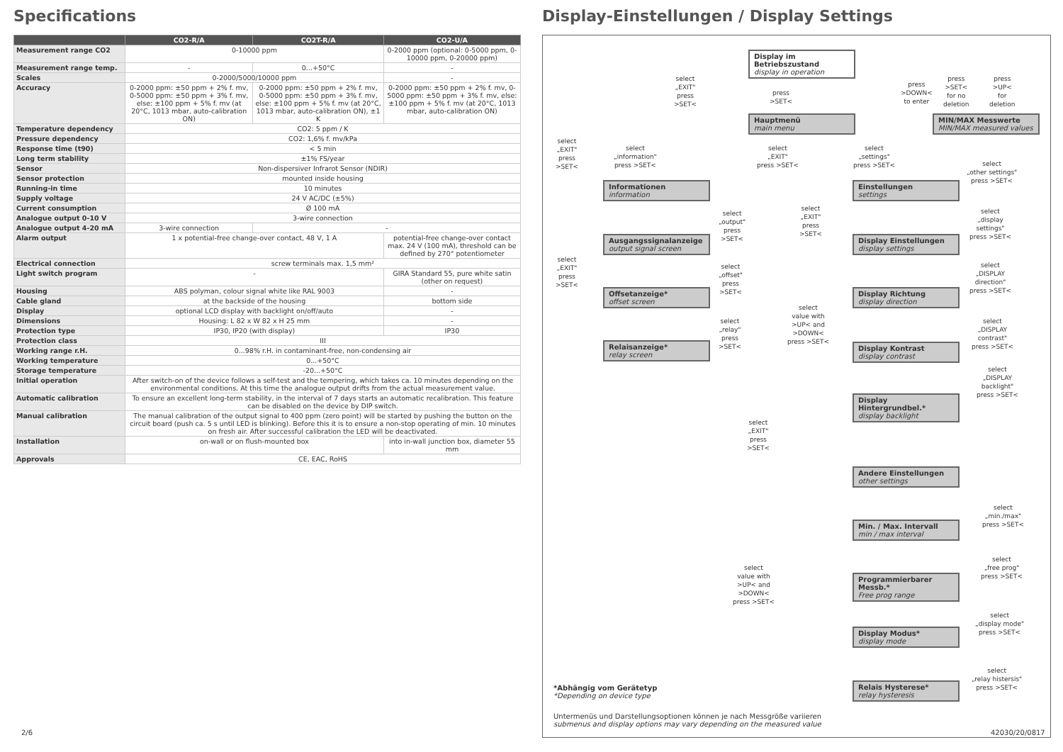Specifications
| | CO2-R/A | CO2T-R/A | CO2-U/A |
| --- | --- | --- | --- |
| Measurement range CO2 | 0-10000 ppm | | 0-2000 ppm (optional: 0-5000 ppm, 0-10000 ppm, 0-20000 ppm) |
| Measurement range temp. | - | 0...+50°C | - |
| Scales | 0-2000/5000/10000 ppm | | - |
| Accuracy | 0-2000 ppm: ±50 ppm + 2% f. mv, 0-5000 ppm: ±50 ppm + 3% f. mv, else: ±100 ppm + 5% f. mv (at 20°C, 1013 mbar, auto-calibration ON) | 0-2000 ppm: ±50 ppm + 2% f. mv, 0-5000 ppm: ±50 ppm + 3% f. mv, else: ±100 ppm + 5% f. mv (at 20°C, 1013 mbar, auto-calibration ON), ±1 K | 0-2000 ppm: ±50 ppm + 2% f. mv, 0-5000 ppm: ±50 ppm + 3% f. mv, else: ±100 ppm + 5% f. mv (at 20°C, 1013 mbar, auto-calibration ON) |
| Temperature dependency | CO2: 5 ppm / K | | |
| Pressure dependency | CO2: 1,6% f. mv/kPa | | |
| Response time (t90) | < 5 min | | |
| Long term stability | ±1% FS/year | | |
| Sensor | Non-dispersiver Infrarot Sensor (NDIR) | | |
| Sensor protection | mounted inside housing | | |
| Running-in time | 10 minutes | | |
| Supply voltage | 24 V AC/DC (±5%) | | |
| Current consumption | Ø 100 mA | | |
| Analogue output 0-10 V | 3-wire connection | | |
| Analogue output 4-20 mA | 3-wire connection | - | |
| Alarm output | 1 x potential-free change-over contact, 48 V, 1 A | | potential-free change-over contact max. 24 V (100 mA), threshold can be defined by 270° potentiometer |
| Electrical connection | screw terminals max. 1,5 mm² | | |
| Light switch program | - | | GIRA Standard 55, pure white satin (other on request) |
| Housing | ABS polyman, colour signal white like RAL 9003 | | - |
| Cable gland | at the backside of the housing | | bottom side |
| Display | optional LCD display with backlight on/off/auto | | - |
| Dimensions | Housing: L 82 x W 82 x H 25 mm | | - |
| Protection type | IP30, IP20 (with display) | | IP30 |
| Protection class | III | | |
| Working range r.H. | 0...98% r.H. in contaminant-free, non-condensing air | | |
| Working temperature | 0...+50°C | | |
| Storage temperature | -20...+50°C | | |
| Initial operation | After switch-on of the device follows a self-test and the tempering, which takes ca. 10 minutes depending on the environmental conditions. At this time the analogue output drifts from the actual measurement value. | | |
| Automatic calibration | To ensure an excellent long-term stability, in the interval of 7 days starts an automatic recalibration. This feature can be disabled on the device by DIP switch. | | |
| Manual calibration | The manual calibration of the output signal to 400 ppm (zero point) will be started by pushing the button on the circuit board (push ca. 5 s until LED is blinking). Before this it is to ensure a non-stop operating of min. 10 minutes on fresh air. After successful calibration the LED will be deactivated. | | |
| Installation | on-wall or on flush-mounted box | | into in-wall junction box, diameter 55 mm |
| Approvals | CE, EAC, RoHS | | |
2/6
Display-Einstellungen / Display Settings
Display im Betriebszustand
display in operation
select
„EXIT"
press
>SET<
press
>SET<
press
>DOWN<
to enter
press
>SET<
for no
deletion
press
>UP<
for
deletion
Hauptmenü
main menu
MIN/MAX Messwerte
MIN/MAX measured values
select
„EXIT"
press
>SET<
select
„information"
press >SET<
select
„EXIT"
press >SET<
select
„settings"
press >SET<
select
„other settings"
press >SET<
Informationen
information
Einstellungen
settings
select
„output"
press
>SET<
select
„EXIT"
press
>SET<
select
„display
settings"
press >SET<
Ausgangssignalanzeige
output signal screen
Display Einstellungen
display settings
select
„EXIT"
press
>SET<
select
„offset"
press
>SET<
select
„DISPLAY
direction"
press >SET<
Offsetanzeige*
offset screen
Display Richtung
display direction
select
value with
>UP< and
>DOWN<
press >SET<
select
„relay"
press
>SET<
select
„DISPLAY
contrast"
press >SET<
Relaisanzeige*
relay screen
Display Kontrast
display contrast
select
„DISPLAY
backlight"
press >SET<
Display Hintergrundbel.*
display backlight
select
„EXIT"
press
>SET<
Andere Einstellungen
other settings
select
„min./max"
press >SET<
Min. / Max. Intervall
min / max interval
select
value with
>UP< and
>DOWN<
press >SET<
select
„free prog"
press >SET<
Programmierbarer Messb.*
Free prog range
select
„display mode"
press >SET<
Display Modus*
display mode
select
„relay histersis"
press >SET<
Relais Hysterese*
relay hysteresis
*Abhängig vom Gerätetyp
*Depending on device type
Untermenüs und Darstellungsoptionen können je nach Messgröße variieren
submenus and display options may vary depending on the measured value
42030/20/0817